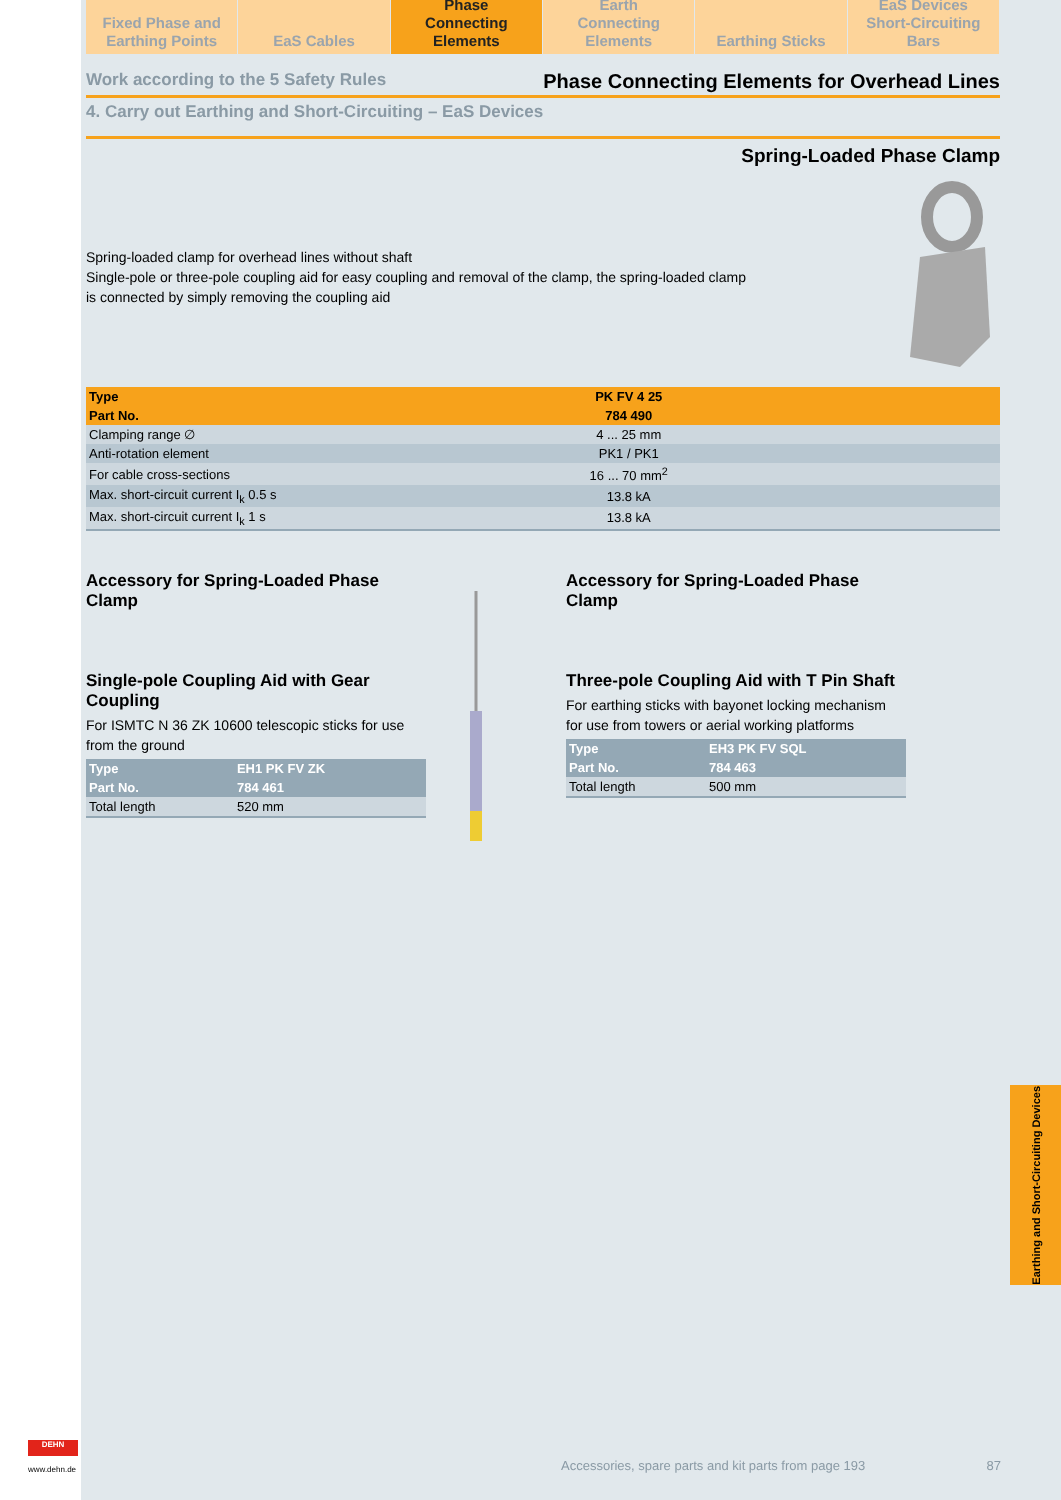Fixed Phase and
Earthing Points
EaS Cables Phase
Connecting Elements
Earth
Connecting Elements
Earthing Sticks EaS Devices
Short-Circuiting Bars
Work according to the 5 Safety Rules Phase Connecting Elements for Overhead Lines
4. Carry out Earthing and Short-Circuiting – EaS Devices
Spring-Loaded Phase Clamp
Spring-loaded clamp for overhead lines without shaft
Single-pole or three-pole coupling aid for easy coupling and removal of the clamp, the spring-loaded clamp is connected by simply removing the coupling aid
| Type | PK FV 4 25 | |
| Part No. | 784 490 | |
| Clamping range ∅ | 4 ... 25 mm | |
| Anti-rotation element | PK1 / PK1 | |
| For cable cross-sections | 16 ... 70 mm<sup>2</sup> | |
| Max. short-circuit current I<sub>k</sub> 0.5 s | 13.8 kA | |
| Max. short-circuit current I<sub>k</sub> 1 s | 13.8 kA | |
Accessory for Spring-Loaded Phase Clamp
Single-pole Coupling Aid with Gear Coupling
For ISMTC N 36 ZK 10600 telescopic sticks for use from the ground
| Type | EH1 PK FV ZK |
| --- | --- |
| Part No. | 784 461 |
| Total length | 520 mm |
Accessory for Spring-Loaded Phase Clamp
Three-pole Coupling Aid with T Pin Shaft
For earthing sticks with bayonet locking mechanism for use from towers or aerial working platforms
| Type | EH3 PK FV SQL |
| --- | --- |
| Part No. | 784 463 |
| Total length | 500 mm |
Accessories, spare parts and kit parts from page 193 87
Earthing and Short-Circuiting Devices
DEHN
www.dehn.de